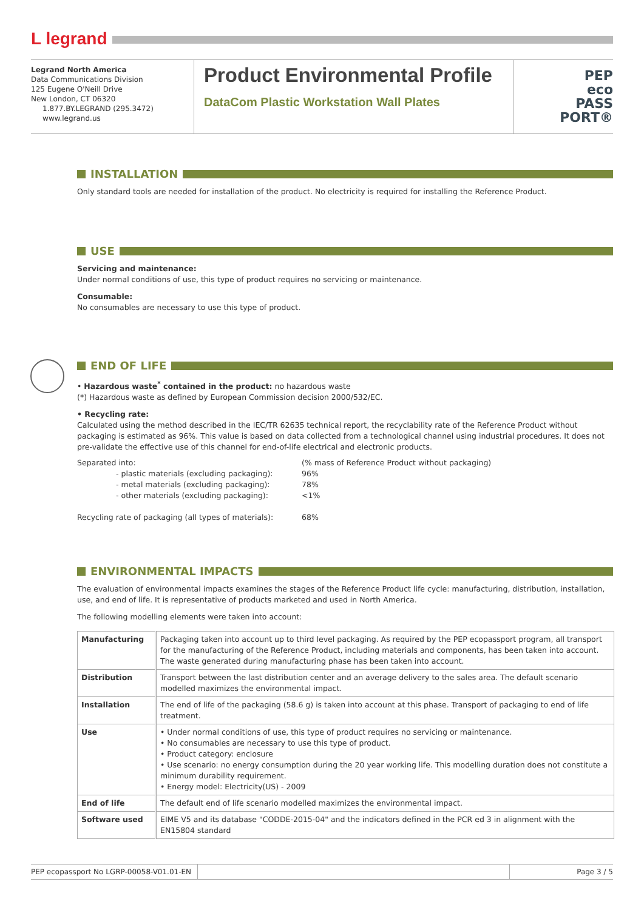L legrand
Legrand North America
Data Communications Division
125 Eugene O'Neill Drive
New London, CT 06320
1.877.BY.LEGRAND (295.3472)
www.legrand.us
Product Environmental Profile
DataCom Plastic Workstation Wall Plates
PEP
eco
PASS
PORT®
INSTALLATION
Only standard tools are needed for installation of the product. No electricity is required for installing the Reference Product.
USE
Servicing and maintenance:
Under normal conditions of use, this type of product requires no servicing or maintenance.
Consumable:
No consumables are necessary to use this type of product.
END OF LIFE
• Hazardous waste<sup>*</sup> contained in the product: no hazardous waste
(*) Hazardous waste as defined by European Commission decision 2000/532/EC.
• Recycling rate:
Calculated using the method described in the IEC/TR 62635 technical report, the recyclability rate of the Reference Product without packaging is estimated as 96%. This value is based on data collected from a technological channel using industrial procedures. It does not pre-validate the effective use of this channel for end-of-life electrical and electronic products.
| Separated into: | (% mass of Reference Product without packaging) |
| - plastic materials (excluding packaging): | 96% |
| - metal materials (excluding packaging): | 78% |
| - other materials (excluding packaging): | <1% |
| Recycling rate of packaging (all types of materials): | 68% |
ENVIRONMENTAL IMPACTS
The evaluation of environmental impacts examines the stages of the Reference Product life cycle: manufacturing, distribution, installation, use, and end of life. It is representative of products marketed and used in North America.
The following modelling elements were taken into account:
| Manufacturing | Packaging taken into account up to third level packaging. As required by the PEP ecopassport program, all transport for the manufacturing of the Reference Product, including materials and components, has been taken into account. The waste generated during manufacturing phase has been taken into account. |
| Distribution | Transport between the last distribution center and an average delivery to the sales area. The default scenario modelled maximizes the environmental impact. |
| Installation | The end of life of the packaging (58.6 g) is taken into account at this phase. Transport of packaging to end of life treatment. |
| Use | • Under normal conditions of use, this type of product requires no servicing or maintenance. • No consumables are necessary to use this type of product. • Product category: enclosure • Use scenario: no energy consumption during the 20 year working life. This modelling duration does not constitute a minimum durability requirement. • Energy model: Electricity(US) - 2009 |
| End of life | The default end of life scenario modelled maximizes the environmental impact. |
| Software used | EIME V5 and its database "CODDE-2015-04" and the indicators defined in the PCR ed 3 in alignment with the EN15804 standard |
PEP ecopassport No LGRP-00058-V01.01-EN
Page 3 / 5